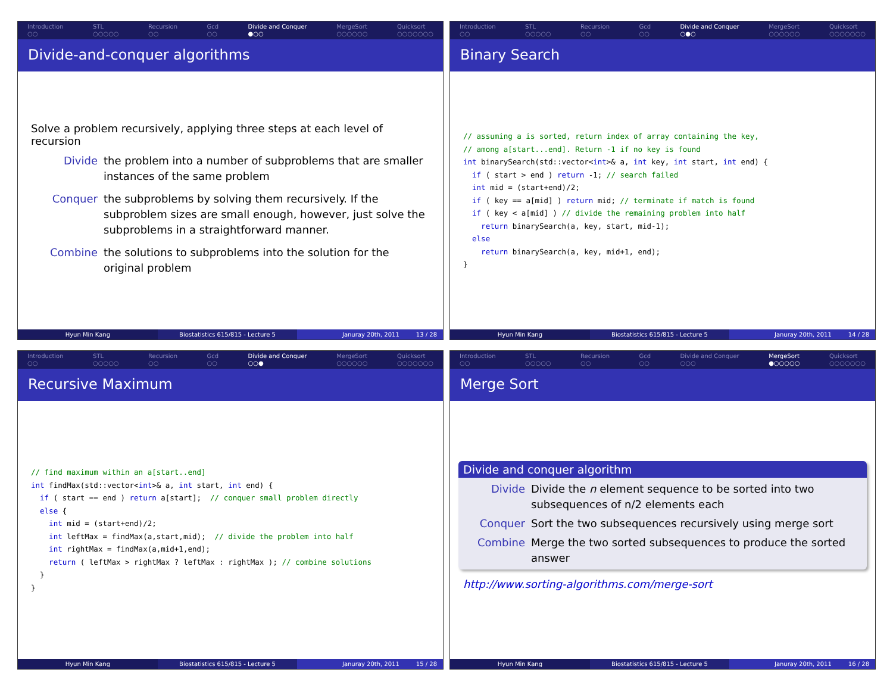Introduction
○○ STL
○○○○○ Recursion
○○ Gcd
○○ Divide and Conquer
●○○ MergeSort
○○○○○○ Quicksort
○○○○○○○
Divide-and-conquer algorithms
Solve a problem recursively, applying three steps at each level of recursion
Divide the problem into a number of subproblems that are smaller instances of the same problem
Conquer the subproblems by solving them recursively. If the subproblem sizes are small enough, however, just solve the subproblems in a straightforward manner.
Combine the solutions to subproblems into the solution for the original problem
Hyun Min Kang Biostatistics 615/815 - Lecture 5
Januray 20th, 2011 13 / 28
Introduction
○○ STL
○○○○○ Recursion
○○ Gcd
○○ Divide and Conquer
○●○ MergeSort
○○○○○○ Quicksort
○○○○○○○
Binary Search
// assuming a is sorted, return index of array containing the key,
// among a[start...end]. Return -1 if no key is found
int binarySearch(std::vector<int>& a, int key, int start, int end) {
  if ( start > end ) return -1; // search failed
  int mid = (start+end)/2;
  if ( key == a[mid] ) return mid; // terminate if match is found
  if ( key < a[mid] ) // divide the remaining problem into half
    return binarySearch(a, key, start, mid-1);
  else
    return binarySearch(a, key, mid+1, end);
}
Hyun Min Kang Biostatistics 615/815 - Lecture 5
Januray 20th, 2011 14 / 28
Introduction
○○ STL
○○○○○ Recursion
○○ Gcd
○○ Divide and Conquer
○○● MergeSort
○○○○○○ Quicksort
○○○○○○○
Recursive Maximum
// find maximum within an a[start..end]
int findMax(std::vector<int>& a, int start, int end) {
  if ( start == end ) return a[start];  // conquer small problem directly
  else {
    int mid = (start+end)/2;
    int leftMax = findMax(a,start,mid);  // divide the problem into half
    int rightMax = findMax(a,mid+1,end);
    return ( leftMax > rightMax ? leftMax : rightMax ); // combine solutions
  }
}
Hyun Min Kang Biostatistics 615/815 - Lecture 5
Januray 20th, 2011 15 / 28
Introduction
○○ STL
○○○○○ Recursion
○○ Gcd
○○ Divide and Conquer
○○○ MergeSort
●○○○○○ Quicksort
○○○○○○○
Merge Sort
Divide and conquer algorithm
Divide Divide the n element sequence to be sorted into two subsequences of n/2 elements each
Conquer Sort the two subsequences recursively using merge sort
Combine Merge the two sorted subsequences to produce the sorted answer
http://www.sorting-algorithms.com/merge-sort
Hyun Min Kang Biostatistics 615/815 - Lecture 5
Januray 20th, 2011 16 / 28